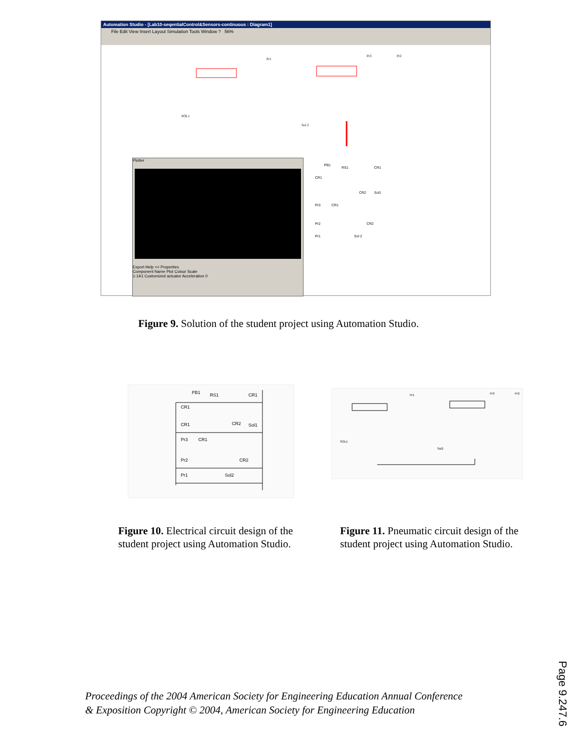Automation Studio - [Lab10-seqentialControl&Sensors-continuous : Diagram1]
File Edit View Insert Layout Simulation Tools Window ? 56%
SOL1
Sol 2
Pr1
Pr3
Pr2
Plotter
Export Help << Properties
Component Name Plot Colour Scale
1-1A1 Customized actuator Acceleration 0
PB1
RS1
CR1
CR1
CR2
Sol1
Pr3
CR1
Pr2
CR2
Pr1
Sol 2
Figure 9. Solution of the student project using Automation Studio.
PB1
RS1
CR1
CR1
CR1
CR2
Sol1
Pr3
CR1
Pr2
CR2
Pr1
Sol2
SOL1
Sol2
Pr1
Pr3
Pr2
Figure 10. Electrical circuit design of the student project using Automation Studio.
Figure 11. Pneumatic circuit design of the student project using Automation Studio.
Proceedings of the 2004 American Society for Engineering Education Annual Conference
& Exposition Copyright © 2004, American Society for Engineering Education
Page 9.247.6